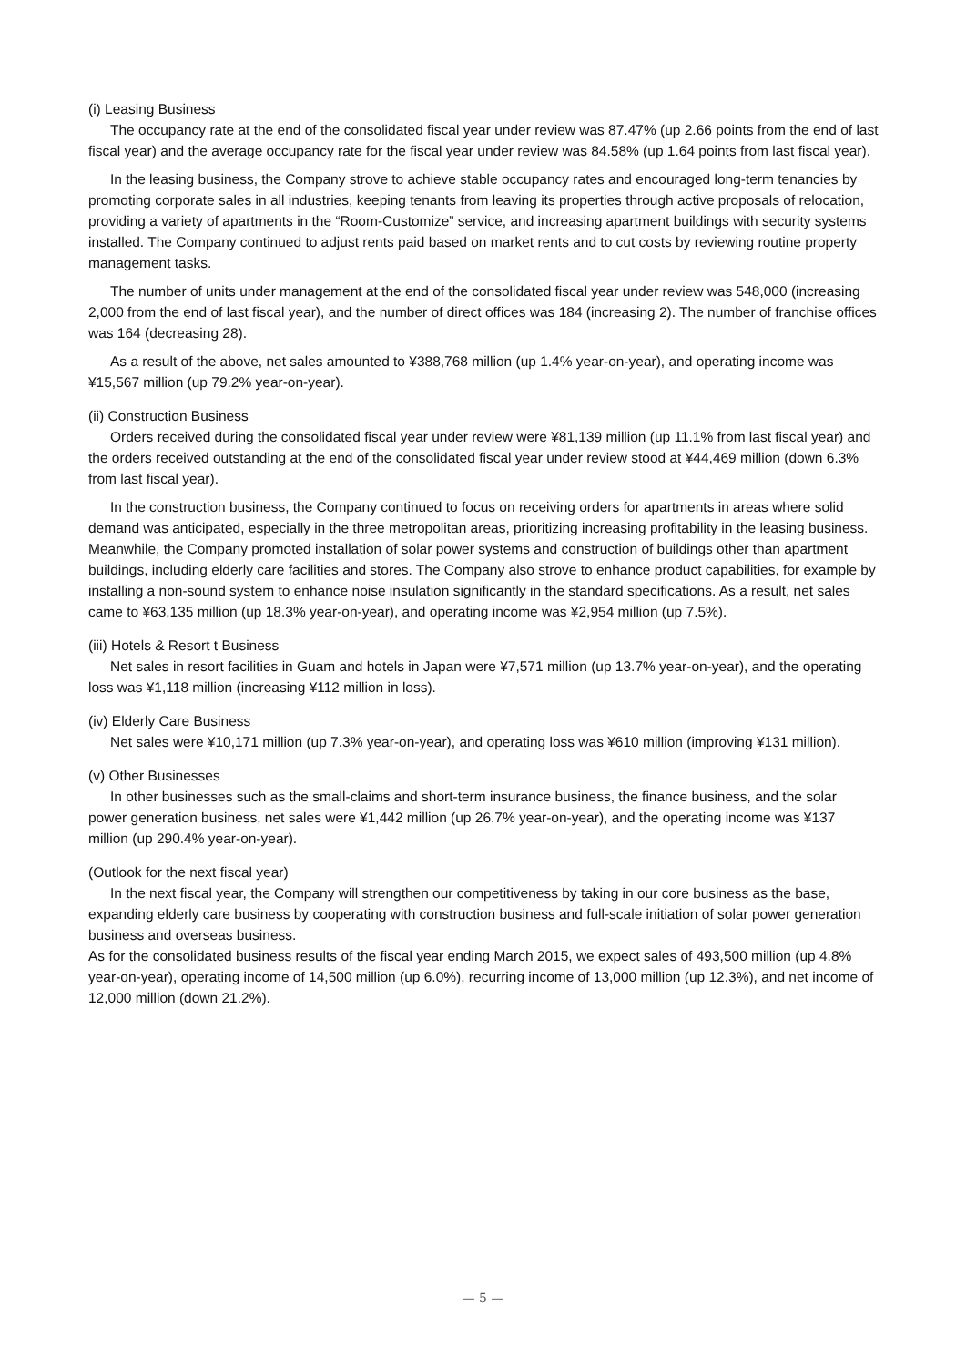(i) Leasing Business
The occupancy rate at the end of the consolidated fiscal year under review was 87.47% (up 2.66 points from the end of last fiscal year) and the average occupancy rate for the fiscal year under review was 84.58% (up 1.64 points from last fiscal year).
In the leasing business, the Company strove to achieve stable occupancy rates and encouraged long-term tenancies by promoting corporate sales in all industries, keeping tenants from leaving its properties through active proposals of relocation, providing a variety of apartments in the “Room-Customize” service, and increasing apartment buildings with security systems installed. The Company continued to adjust rents paid based on market rents and to cut costs by reviewing routine property management tasks.
The number of units under management at the end of the consolidated fiscal year under review was 548,000 (increasing 2,000 from the end of last fiscal year), and the number of direct offices was 184 (increasing 2). The number of franchise offices was 164 (decreasing 28).
As a result of the above, net sales amounted to ¥388,768 million (up 1.4% year-on-year), and operating income was ¥15,567 million (up 79.2% year-on-year).
(ii) Construction Business
Orders received during the consolidated fiscal year under review were ¥81,139 million (up 11.1% from last fiscal year) and the orders received outstanding at the end of the consolidated fiscal year under review stood at ¥44,469 million (down 6.3% from last fiscal year).
In the construction business, the Company continued to focus on receiving orders for apartments in areas where solid demand was anticipated, especially in the three metropolitan areas, prioritizing increasing profitability in the leasing business. Meanwhile, the Company promoted installation of solar power systems and construction of buildings other than apartment buildings, including elderly care facilities and stores. The Company also strove to enhance product capabilities, for example by installing a non-sound system to enhance noise insulation significantly in the standard specifications. As a result, net sales came to ¥63,135 million (up 18.3% year-on-year), and operating income was ¥2,954 million (up 7.5%).
(iii) Hotels & Resort t Business
Net sales in resort facilities in Guam and hotels in Japan were ¥7,571 million (up 13.7% year-on-year), and the operating loss was ¥1,118 million (increasing ¥112 million in loss).
(iv) Elderly Care Business
Net sales were ¥10,171 million (up 7.3% year-on-year), and operating loss was ¥610 million (improving ¥131 million).
(v) Other Businesses
In other businesses such as the small-claims and short-term insurance business, the finance business, and the solar power generation business, net sales were ¥1,442 million (up 26.7% year-on-year), and the operating income was ¥137 million (up 290.4% year-on-year).
(Outlook for the next fiscal year)
In the next fiscal year, the Company will strengthen our competitiveness by taking in our core business as the base, expanding elderly care business by cooperating with construction business and full-scale initiation of solar power generation business and overseas business.
As for the consolidated business results of the fiscal year ending March 2015, we expect sales of 493,500 million (up 4.8% year-on-year), operating income of 14,500 million (up 6.0%), recurring income of 13,000 million (up 12.3%), and net income of 12,000 million (down 21.2%).
— 5 —